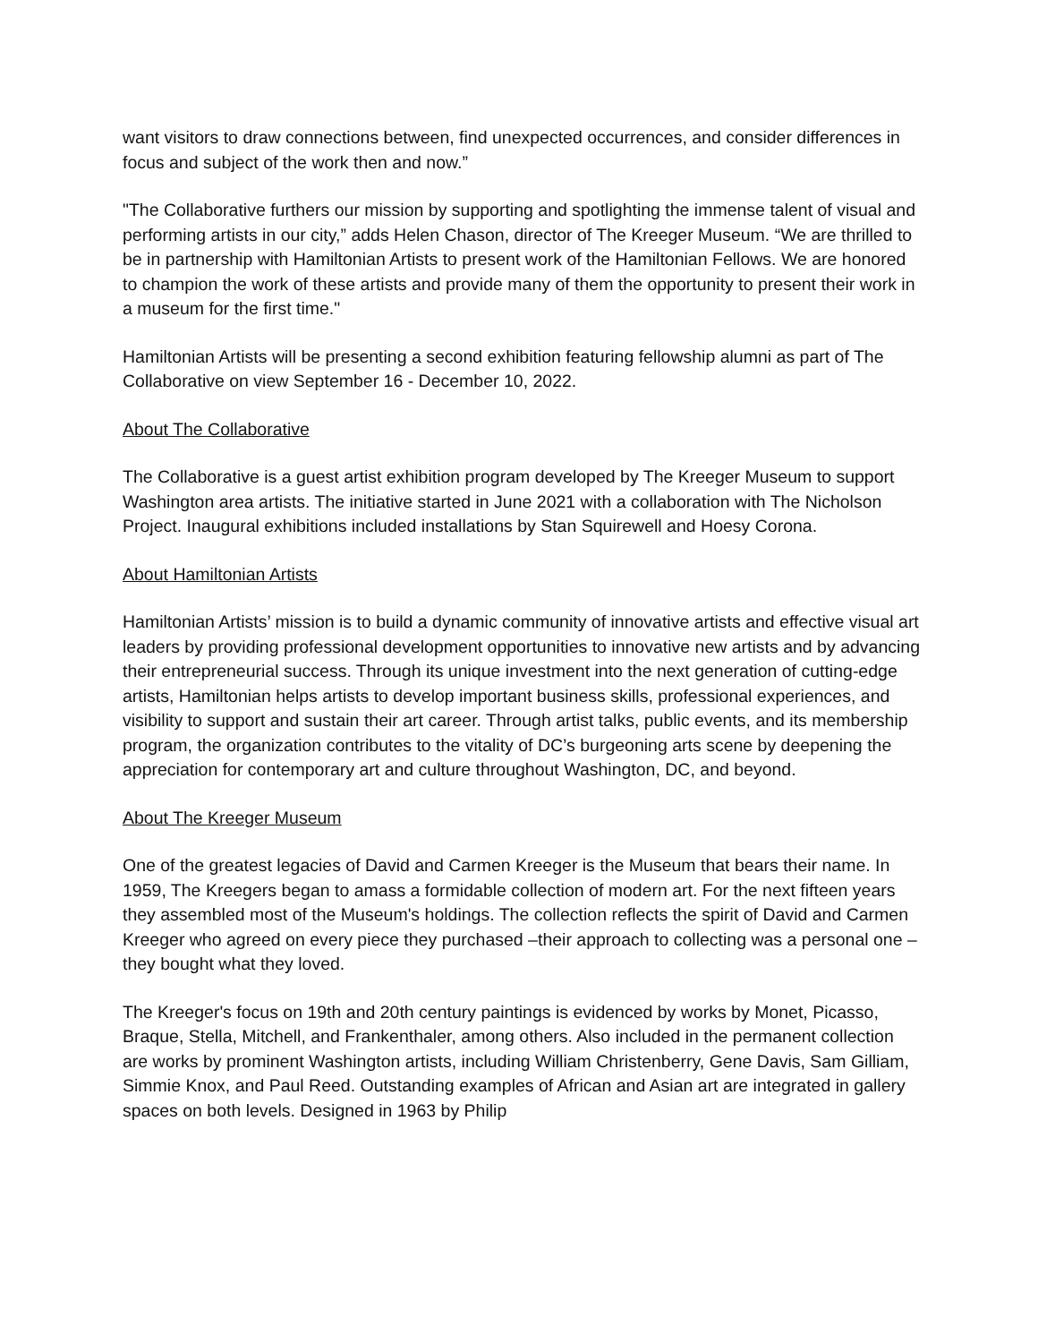want visitors to draw connections between, find unexpected occurrences, and consider differences in focus and subject of the work then and now.”
"The Collaborative furthers our mission by supporting and spotlighting the immense talent of visual and performing artists in our city,” adds Helen Chason, director of The Kreeger Museum. “We are thrilled to be in partnership with Hamiltonian Artists to present work of the Hamiltonian Fellows. We are honored to champion the work of these artists and provide many of them the opportunity to present their work in a museum for the first time."
Hamiltonian Artists will be presenting a second exhibition featuring fellowship alumni as part of The Collaborative on view September 16 - December 10, 2022.
About The Collaborative
The Collaborative is a guest artist exhibition program developed by The Kreeger Museum to support Washington area artists. The initiative started in June 2021 with a collaboration with The Nicholson Project. Inaugural exhibitions included installations by Stan Squirewell and Hoesy Corona.
About Hamiltonian Artists
Hamiltonian Artists’ mission is to build a dynamic community of innovative artists and effective visual art leaders by providing professional development opportunities to innovative new artists and by advancing their entrepreneurial success. Through its unique investment into the next generation of cutting-edge artists, Hamiltonian helps artists to develop important business skills, professional experiences, and visibility to support and sustain their art career. Through artist talks, public events, and its membership program, the organization contributes to the vitality of DC’s burgeoning arts scene by deepening the appreciation for contemporary art and culture throughout Washington, DC, and beyond.
About The Kreeger Museum
One of the greatest legacies of David and Carmen Kreeger is the Museum that bears their name. In 1959, The Kreegers began to amass a formidable collection of modern art. For the next fifteen years they assembled most of the Museum's holdings. The collection reflects the spirit of David and Carmen Kreeger who agreed on every piece they purchased –their approach to collecting was a personal one –they bought what they loved.
The Kreeger's focus on 19th and 20th century paintings is evidenced by works by Monet, Picasso, Braque, Stella, Mitchell, and Frankenthaler, among others. Also included in the permanent collection are works by prominent Washington artists, including William Christenberry, Gene Davis, Sam Gilliam, Simmie Knox, and Paul Reed. Outstanding examples of African and Asian art are integrated in gallery spaces on both levels. Designed in 1963 by Philip